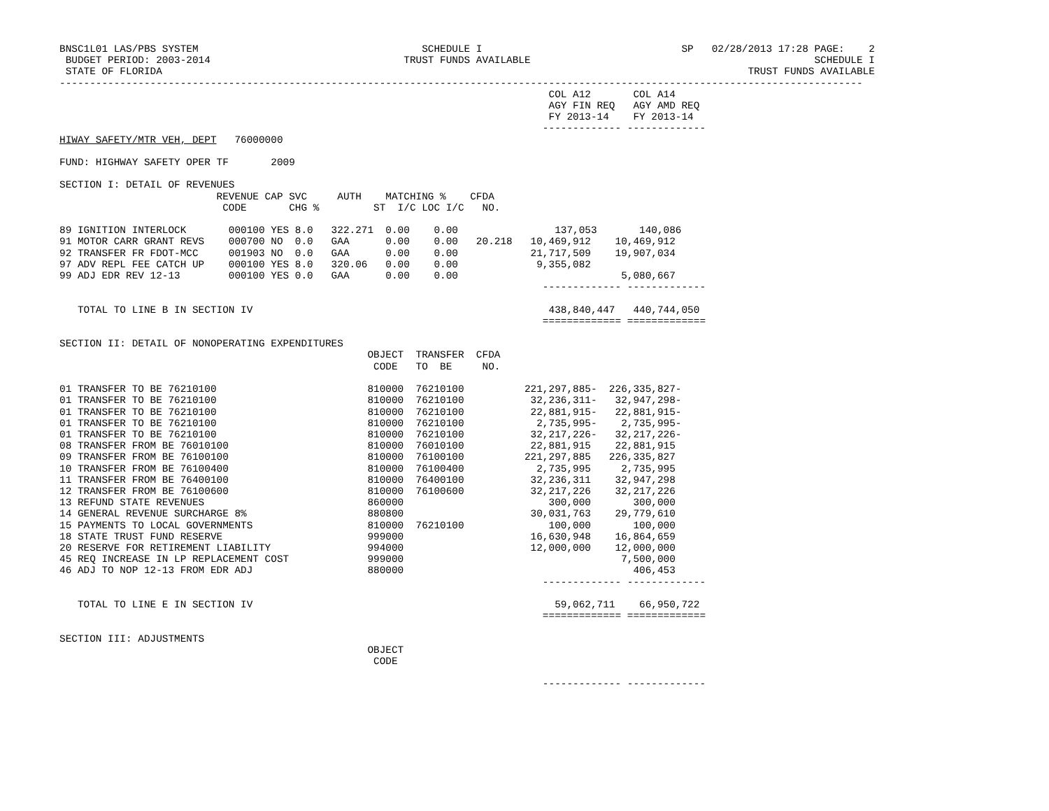BNSC1L01 LAS/PBS SYSTEM                                     SCHEDULE I                                 SP   02/28/2013 17:28 PAGE:    2
 BUDGET PERIOD: 2003-2014                                TRUST FUNDS AVAILABLE                                               SCHEDULE I
 STATE OF FLORIDA                                                                                                 TRUST FUNDS AVAILABLE
-------------------------------------------------------------------------------------------------------------------------------------
                                                                                 COL A12       COL A14
                                                                                 AGY FIN REQ   AGY AMD REQ
                                                                                 FY 2013-14    FY 2013-14
                                                                                ------------- -------------
HIWAY SAFETY/MTR VEH, DEPT   76000000

FUND: HIGHWAY SAFETY OPER TF       2009

SECTION I: DETAIL OF REVENUES
                          REVENUE CAP SVC     AUTH    MATCHING %    CFDA
                           CODE       CHG %         ST  I/C LOC I/C   NO.

89 IGNITION INTERLOCK       000100 YES 8.0   322.271  0.00    0.00                137,053       140,086
91 MOTOR CARR GRANT REVS    000700 NO  0.0   GAA      0.00    0.00   20.218   10,469,912    10,469,912
92 TRANSFER FR FDOT-MCC     001903 NO  0.0   GAA      0.00    0.00            21,717,509    19,907,034
97 ADV REPL FEE CATCH UP    000100 YES 8.0   320.06   0.00    0.00             9,355,082
99 ADJ EDR REV 12-13        000100 YES 0.0   GAA      0.00    0.00                           5,080,667
                                                                                ------------- -------------

   TOTAL TO LINE B IN SECTION IV                                                 438,840,447   440,744,050
                                                                                ============= =============

SECTION II: DETAIL OF NONOPERATING EXPENDITURES
                                                   OBJECT  TRANSFER  CFDA
                                                    CODE   TO  BE     NO.

01 TRANSFER TO BE 76210100                         810000  76210100          221,297,885-  226,335,827-
01 TRANSFER TO BE 76210100                         810000  76210100           32,236,311-   32,947,298-
01 TRANSFER TO BE 76210100                         810000  76210100           22,881,915-   22,881,915-
01 TRANSFER TO BE 76210100                         810000  76210100            2,735,995-    2,735,995-
01 TRANSFER TO BE 76210100                         810000  76210100           32,217,226-   32,217,226-
08 TRANSFER FROM BE 76010100                       810000  76010100           22,881,915    22,881,915
09 TRANSFER FROM BE 76100100                       810000  76100100          221,297,885   226,335,827
10 TRANSFER FROM BE 76100400                       810000  76100400            2,735,995     2,735,995
11 TRANSFER FROM BE 76400100                       810000  76400100           32,236,311    32,947,298
12 TRANSFER FROM BE 76100600                       810000  76100600           32,217,226    32,217,226
13 REFUND STATE REVENUES                           860000                        300,000       300,000
14 GENERAL REVENUE SURCHARGE 8%                    880800                     30,031,763    29,779,610
15 PAYMENTS TO LOCAL GOVERNMENTS                   810000  76210100              100,000       100,000
18 STATE TRUST FUND RESERVE                        999000                     16,630,948    16,864,659
20 RESERVE FOR RETIREMENT LIABILITY                994000                     12,000,000    12,000,000
45 REQ INCREASE IN LP REPLACEMENT COST             999000                                    7,500,000
46 ADJ TO NOP 12-13 FROM EDR ADJ                   880000                                      406,453
                                                                                ------------- -------------

   TOTAL TO LINE E IN SECTION IV                                                  59,062,711    66,950,722
                                                                                ============= =============

SECTION III: ADJUSTMENTS
                                                   OBJECT
                                                    CODE

                                                                                ------------- -------------